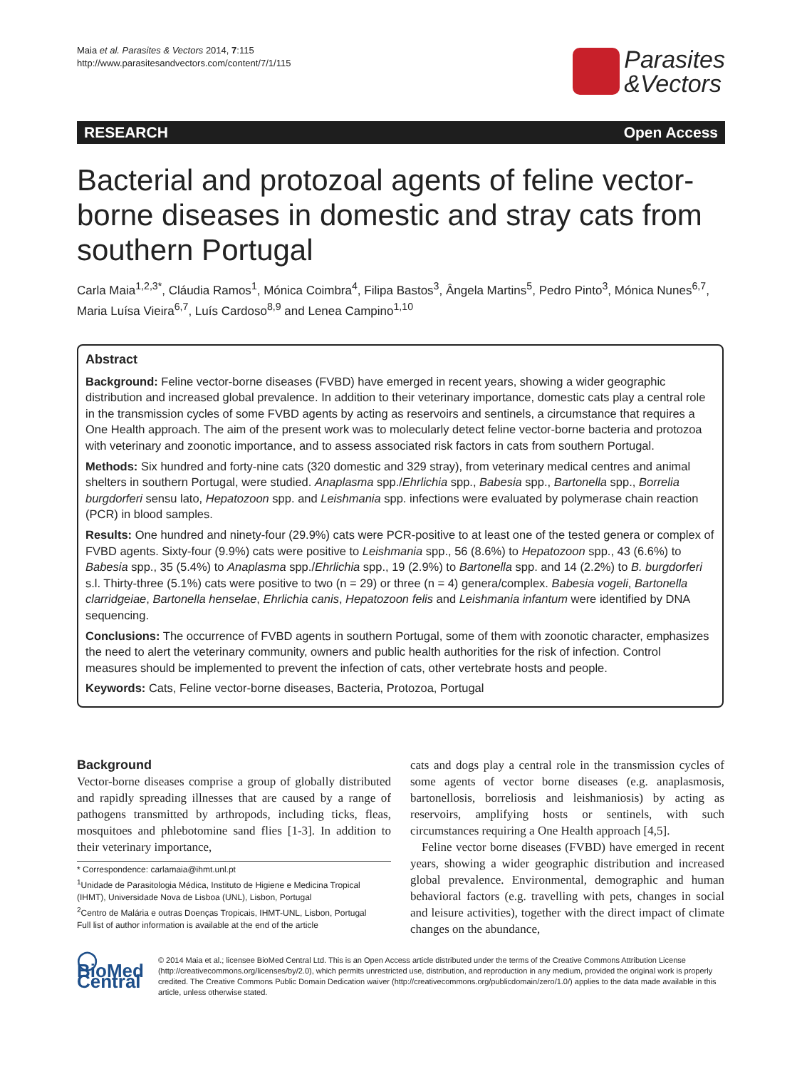Maia et al. Parasites & Vectors 2014, 7:115
http://www.parasitesandvectors.com/content/7/1/115
Parasites
&Vectors
RESEARCH Open Access
Bacterial and protozoal agents of feline vector-borne diseases in domestic and stray cats from southern Portugal
Carla Maia<sup>1,2,3*</sup>, Cláudia Ramos<sup>1</sup>, Mónica Coimbra<sup>4</sup>, Filipa Bastos<sup>3</sup>, Ângela Martins<sup>5</sup>, Pedro Pinto<sup>3</sup>, Mónica Nunes<sup>6,7</sup>, Maria Luísa Vieira<sup>6,7</sup>, Luís Cardoso<sup>8,9</sup> and Lenea Campino<sup>1,10</sup>
Abstract
Background: Feline vector-borne diseases (FVBD) have emerged in recent years, showing a wider geographic distribution and increased global prevalence. In addition to their veterinary importance, domestic cats play a central role in the transmission cycles of some FVBD agents by acting as reservoirs and sentinels, a circumstance that requires a One Health approach. The aim of the present work was to molecularly detect feline vector-borne bacteria and protozoa with veterinary and zoonotic importance, and to assess associated risk factors in cats from southern Portugal.
Methods: Six hundred and forty-nine cats (320 domestic and 329 stray), from veterinary medical centres and animal shelters in southern Portugal, were studied. Anaplasma spp./Ehrlichia spp., Babesia spp., Bartonella spp., Borrelia burgdorferi sensu lato, Hepatozoon spp. and Leishmania spp. infections were evaluated by polymerase chain reaction (PCR) in blood samples.
Results: One hundred and ninety-four (29.9%) cats were PCR-positive to at least one of the tested genera or complex of FVBD agents. Sixty-four (9.9%) cats were positive to Leishmania spp., 56 (8.6%) to Hepatozoon spp., 43 (6.6%) to Babesia spp., 35 (5.4%) to Anaplasma spp./Ehrlichia spp., 19 (2.9%) to Bartonella spp. and 14 (2.2%) to B. burgdorferi s.l. Thirty-three (5.1%) cats were positive to two (n = 29) or three (n = 4) genera/complex. Babesia vogeli, Bartonella clarridgeiae, Bartonella henselae, Ehrlichia canis, Hepatozoon felis and Leishmania infantum were identified by DNA sequencing.
Conclusions: The occurrence of FVBD agents in southern Portugal, some of them with zoonotic character, emphasizes the need to alert the veterinary community, owners and public health authorities for the risk of infection. Control measures should be implemented to prevent the infection of cats, other vertebrate hosts and people.
Keywords: Cats, Feline vector-borne diseases, Bacteria, Protozoa, Portugal
Background
Vector-borne diseases comprise a group of globally distributed and rapidly spreading illnesses that are caused by a range of pathogens transmitted by arthropods, including ticks, fleas, mosquitoes and phlebotomine sand flies [1-3]. In addition to their veterinary importance,
* Correspondence: carlamaia@ihmt.unl.pt
<sup>1</sup> Unidade de Parasitologia Médica, Instituto de Higiene e Medicina Tropical (IHMT), Universidade Nova de Lisboa (UNL), Lisbon, Portugal
<sup>2</sup> Centro de Malária e outras Doenças Tropicais, IHMT-UNL, Lisbon, Portugal
Full list of author information is available at the end of the article
cats and dogs play a central role in the transmission cycles of some agents of vector borne diseases (e.g. anaplasmosis, bartonellosis, borreliosis and leishmaniosis) by acting as reservoirs, amplifying hosts or sentinels, with such circumstances requiring a One Health approach [4,5].
Feline vector borne diseases (FVBD) have emerged in recent years, showing a wider geographic distribution and increased global prevalence. Environmental, demographic and human behavioral factors (e.g. travelling with pets, changes in social and leisure activities), together with the direct impact of climate changes on the abundance,
◯ BioMed Central
© 2014 Maia et al.; licensee BioMed Central Ltd. This is an Open Access article distributed under the terms of the Creative Commons Attribution License (http://creativecommons.org/licenses/by/2.0), which permits unrestricted use, distribution, and reproduction in any medium, provided the original work is properly credited. The Creative Commons Public Domain Dedication waiver (http://creativecommons.org/publicdomain/zero/1.0/) applies to the data made available in this article, unless otherwise stated.